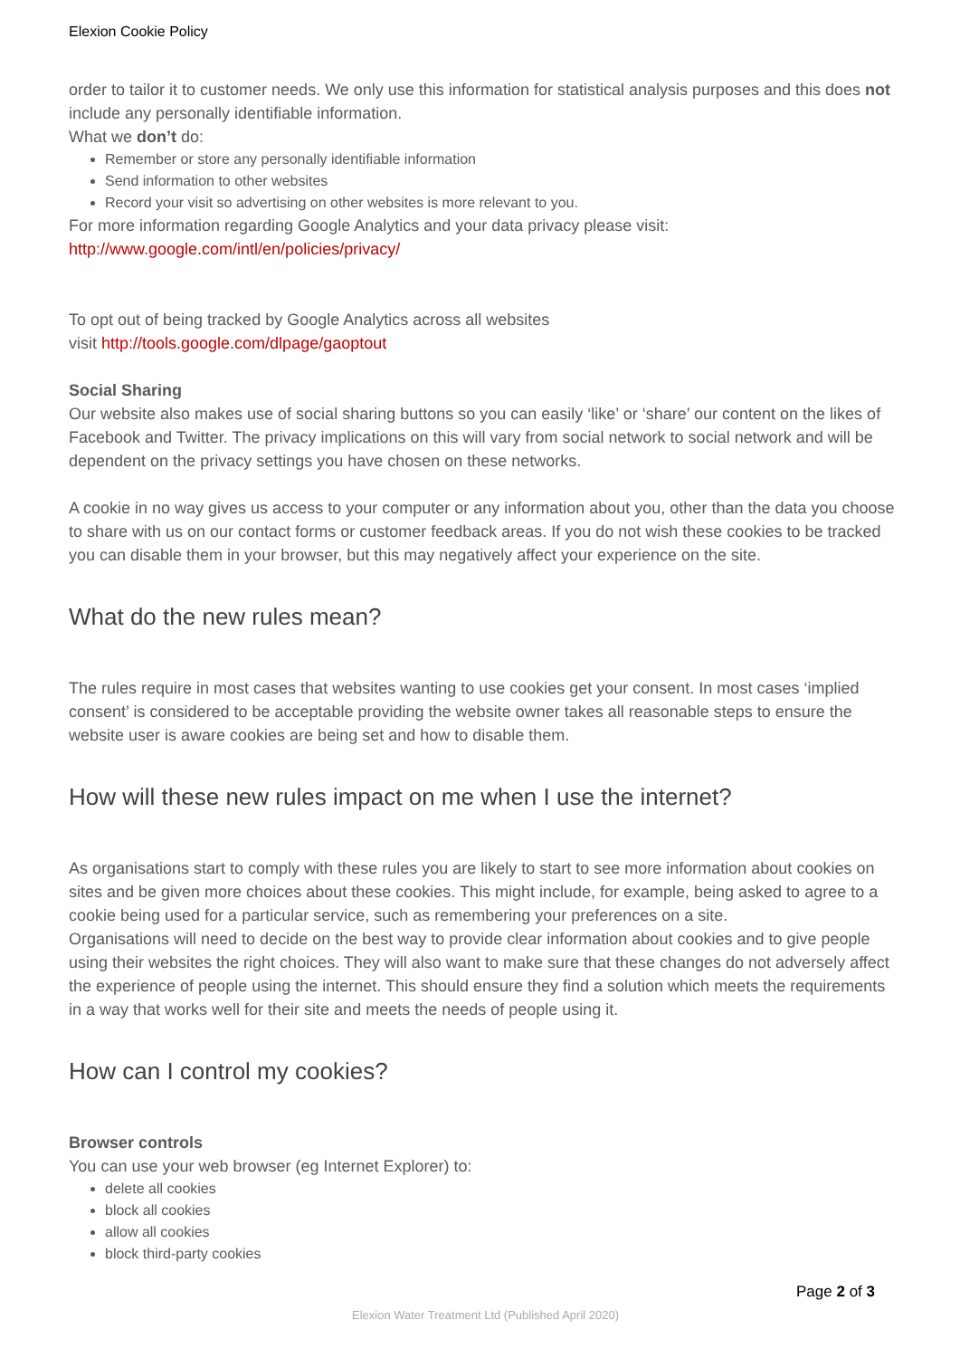Elexion Cookie Policy
order to tailor it to customer needs. We only use this information for statistical analysis purposes and this does not include any personally identifiable information.
What we don’t do:
Remember or store any personally identifiable information
Send information to other websites
Record your visit so advertising on other websites is more relevant to you.
For more information regarding Google Analytics and your data privacy please visit: http://www.google.com/intl/en/policies/privacy/
To opt out of being tracked by Google Analytics across all websites
visit http://tools.google.com/dlpage/gaoptout
Social Sharing
Our website also makes use of social sharing buttons so you can easily ‘like’ or ‘share’ our content on the likes of Facebook and Twitter. The privacy implications on this will vary from social network to social network and will be dependent on the privacy settings you have chosen on these networks.
A cookie in no way gives us access to your computer or any information about you, other than the data you choose to share with us on our contact forms or customer feedback areas. If you do not wish these cookies to be tracked you can disable them in your browser, but this may negatively affect your experience on the site.
What do the new rules mean?
The rules require in most cases that websites wanting to use cookies get your consent. In most cases ‘implied consent’ is considered to be acceptable providing the website owner takes all reasonable steps to ensure the website user is aware cookies are being set and how to disable them.
How will these new rules impact on me when I use the internet?
As organisations start to comply with these rules you are likely to start to see more information about cookies on sites and be given more choices about these cookies. This might include, for example, being asked to agree to a cookie being used for a particular service, such as remembering your preferences on a site.
Organisations will need to decide on the best way to provide clear information about cookies and to give people using their websites the right choices. They will also want to make sure that these changes do not adversely affect the experience of people using the internet. This should ensure they find a solution which meets the requirements in a way that works well for their site and meets the needs of people using it.
How can I control my cookies?
Browser controls
You can use your web browser (eg Internet Explorer) to:
delete all cookies
block all cookies
allow all cookies
block third-party cookies
Page 2 of 3
Elexion Water Treatment Ltd (Published April 2020)